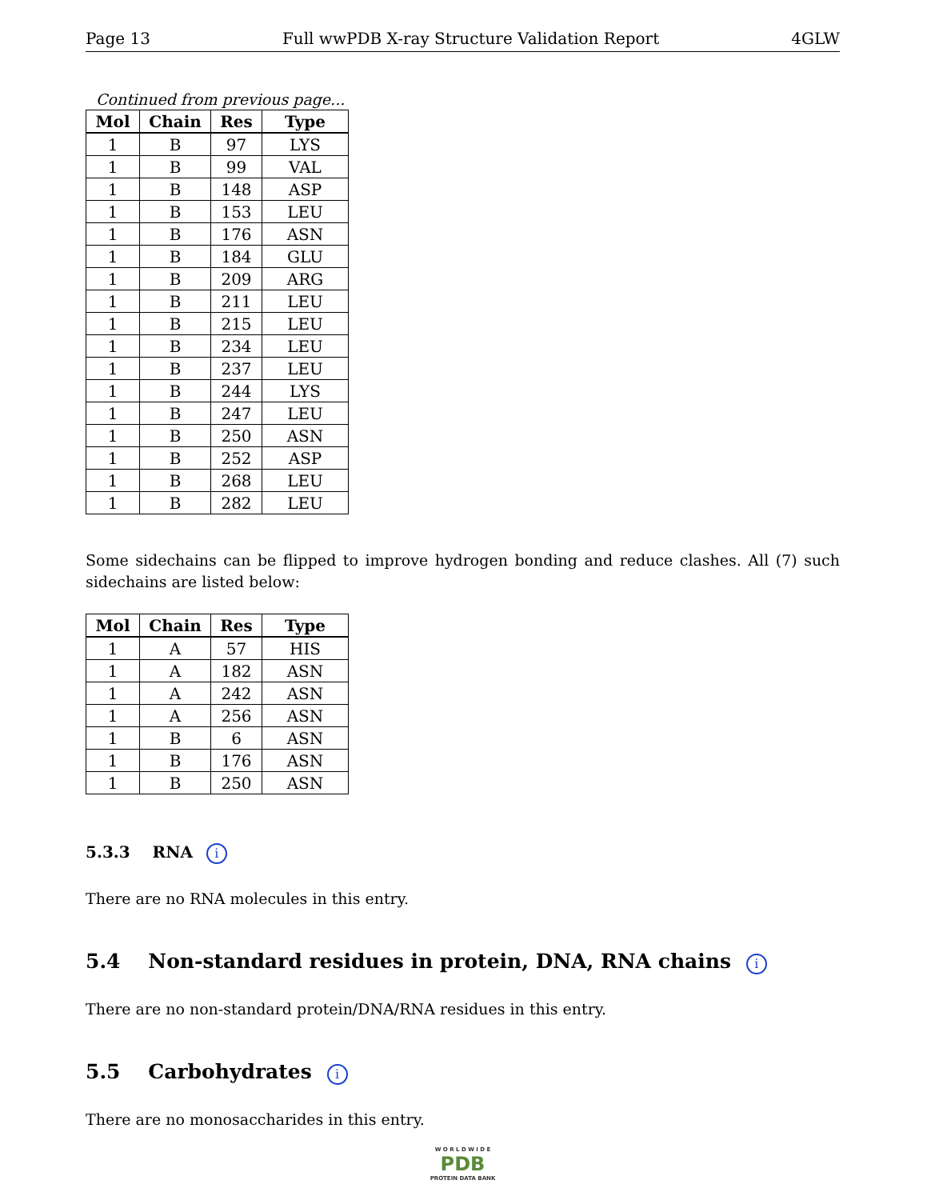Page 13 Full wwPDB X-ray Structure Validation Report 4GLW
Continued from previous page...
| Mol | Chain | Res | Type |
| --- | --- | --- | --- |
| 1 | B | 97 | LYS |
| 1 | B | 99 | VAL |
| 1 | B | 148 | ASP |
| 1 | B | 153 | LEU |
| 1 | B | 176 | ASN |
| 1 | B | 184 | GLU |
| 1 | B | 209 | ARG |
| 1 | B | 211 | LEU |
| 1 | B | 215 | LEU |
| 1 | B | 234 | LEU |
| 1 | B | 237 | LEU |
| 1 | B | 244 | LYS |
| 1 | B | 247 | LEU |
| 1 | B | 250 | ASN |
| 1 | B | 252 | ASP |
| 1 | B | 268 | LEU |
| 1 | B | 282 | LEU |
Some sidechains can be flipped to improve hydrogen bonding and reduce clashes. All (7) such sidechains are listed below:
| Mol | Chain | Res | Type |
| --- | --- | --- | --- |
| 1 | A | 57 | HIS |
| 1 | A | 182 | ASN |
| 1 | A | 242 | ASN |
| 1 | A | 256 | ASN |
| 1 | B | 6 | ASN |
| 1 | B | 176 | ASN |
| 1 | B | 250 | ASN |
5.3.3 RNA i
There are no RNA molecules in this entry.
5.4 Non-standard residues in protein, DNA, RNA chains i
There are no non-standard protein/DNA/RNA residues in this entry.
5.5 Carbohydrates i
There are no monosaccharides in this entry.
W O R L D W I D E
PDB
PROTEIN DATA BANK